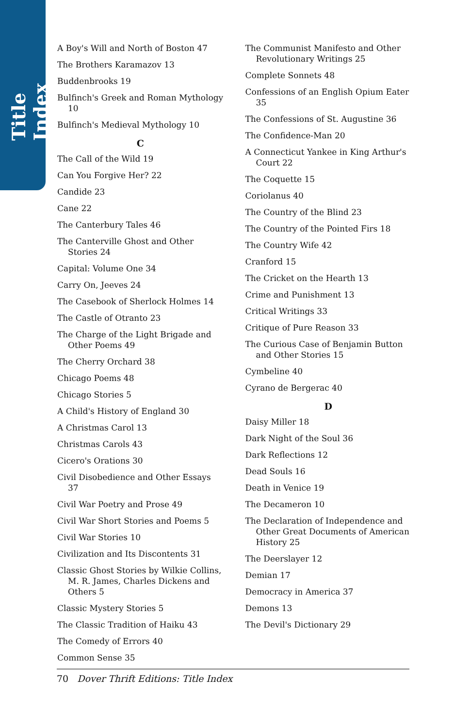Title Index
A Boy's Will and North of Boston 47
The Brothers Karamazov 13
Buddenbrooks 19
Bulfinch's Greek and Roman Mythology 10
Bulfinch's Medieval Mythology 10
C
The Call of the Wild 19
Can You Forgive Her? 22
Candide 23
Cane 22
The Canterbury Tales 46
The Canterville Ghost and Other Stories 24
Capital: Volume One 34
Carry On, Jeeves 24
The Casebook of Sherlock Holmes 14
The Castle of Otranto 23
The Charge of the Light Brigade and Other Poems 49
The Cherry Orchard 38
Chicago Poems 48
Chicago Stories 5
A Child's History of England 30
A Christmas Carol 13
Christmas Carols 43
Cicero's Orations 30
Civil Disobedience and Other Essays 37
Civil War Poetry and Prose 49
Civil War Short Stories and Poems 5
Civil War Stories 10
Civilization and Its Discontents 31
Classic Ghost Stories by Wilkie Collins, M. R. James, Charles Dickens and Others 5
Classic Mystery Stories 5
The Classic Tradition of Haiku 43
The Comedy of Errors 40
Common Sense 35
The Communist Manifesto and Other Revolutionary Writings 25
Complete Sonnets 48
Confessions of an English Opium Eater 35
The Confessions of St. Augustine 36
The Confidence-Man 20
A Connecticut Yankee in King Arthur's Court 22
The Coquette 15
Coriolanus 40
The Country of the Blind 23
The Country of the Pointed Firs 18
The Country Wife 42
Cranford 15
The Cricket on the Hearth 13
Crime and Punishment 13
Critical Writings 33
Critique of Pure Reason 33
The Curious Case of Benjamin Button and Other Stories 15
Cymbeline 40
Cyrano de Bergerac 40
D
Daisy Miller 18
Dark Night of the Soul 36
Dark Reflections 12
Dead Souls 16
Death in Venice 19
The Decameron 10
The Declaration of Independence and Other Great Documents of American History 25
The Deerslayer 12
Demian 17
Democracy in America 37
Demons 13
The Devil's Dictionary 29
70 Dover Thrift Editions: Title Index